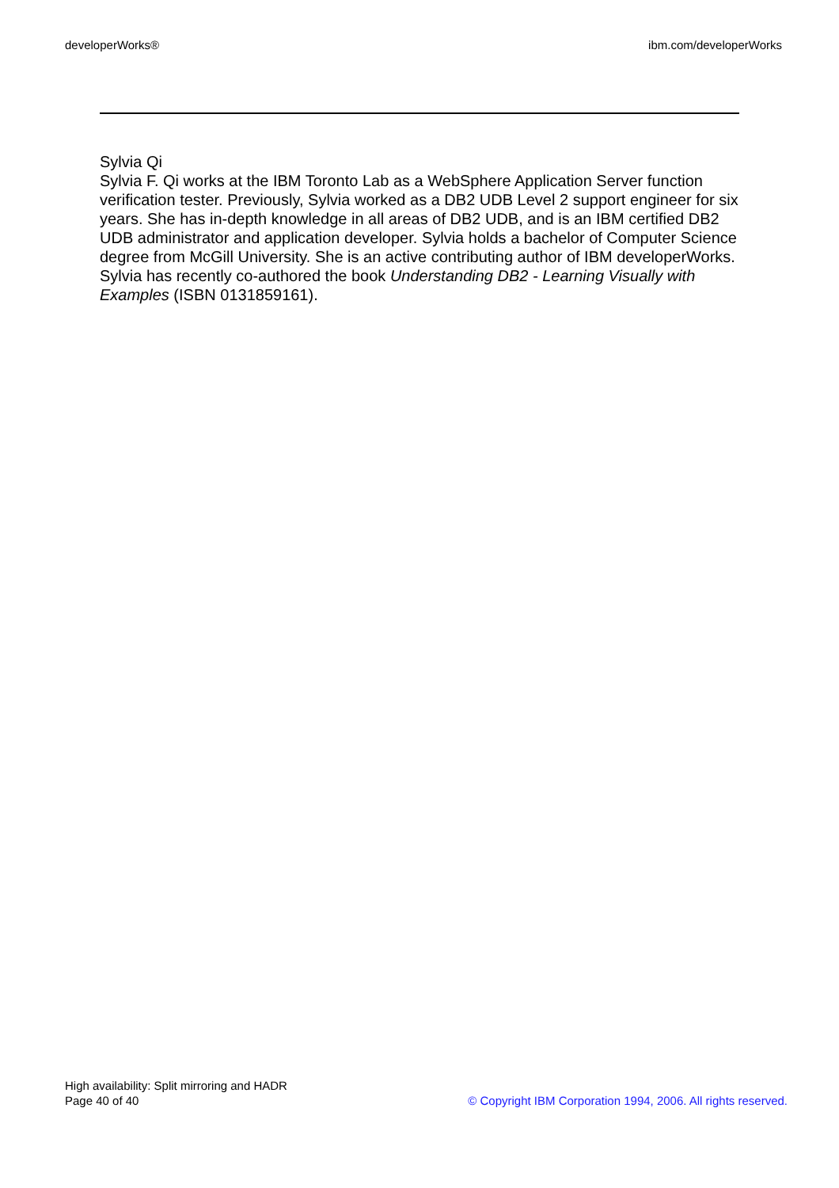developerWorks® ibm.com/developerWorks
Sylvia Qi
Sylvia F. Qi works at the IBM Toronto Lab as a WebSphere Application Server function verification tester. Previously, Sylvia worked as a DB2 UDB Level 2 support engineer for six years. She has in-depth knowledge in all areas of DB2 UDB, and is an IBM certified DB2 UDB administrator and application developer. Sylvia holds a bachelor of Computer Science degree from McGill University. She is an active contributing author of IBM developerWorks. Sylvia has recently co-authored the book Understanding DB2 - Learning Visually with Examples (ISBN 0131859161).
High availability: Split mirroring and HADR
Page 40 of 40
© Copyright IBM Corporation 1994, 2006. All rights reserved.